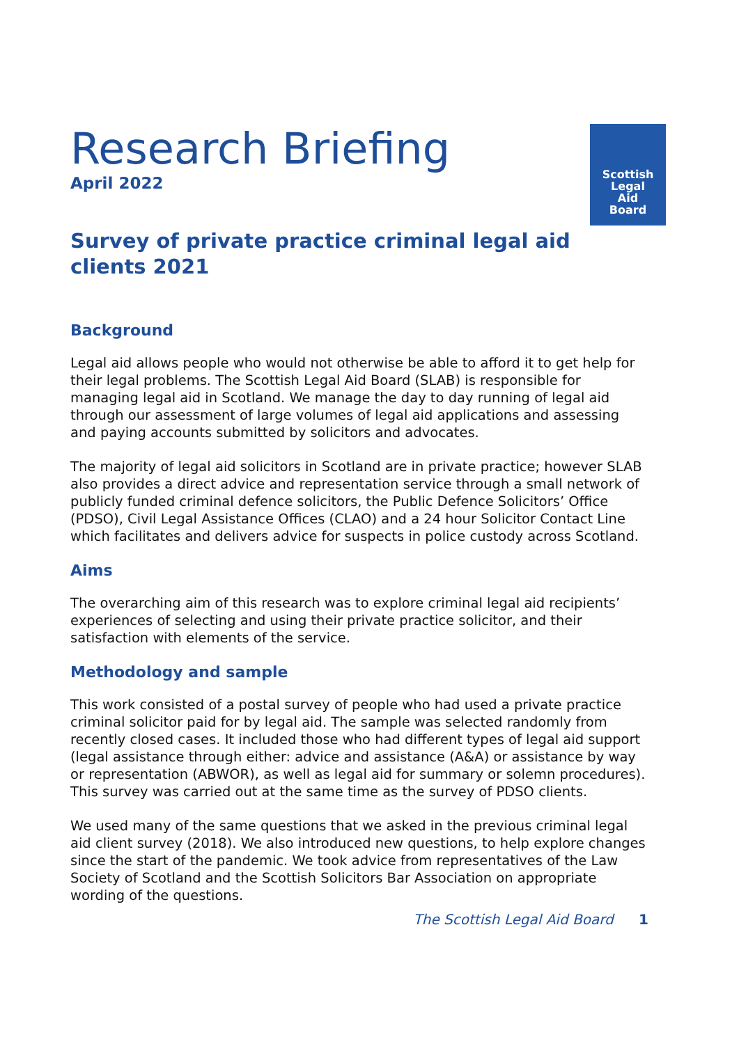Scottish
Legal
Aid
Board
Research Briefing
April 2022
Survey of private practice criminal legal aid clients 2021
Background
Legal aid allows people who would not otherwise be able to afford it to get help for their legal problems. The Scottish Legal Aid Board (SLAB) is responsible for managing legal aid in Scotland. We manage the day to day running of legal aid through our assessment of large volumes of legal aid applications and assessing and paying accounts submitted by solicitors and advocates.
The majority of legal aid solicitors in Scotland are in private practice; however SLAB also provides a direct advice and representation service through a small network of publicly funded criminal defence solicitors, the Public Defence Solicitors’ Office (PDSO), Civil Legal Assistance Offices (CLAO) and a 24 hour Solicitor Contact Line which facilitates and delivers advice for suspects in police custody across Scotland.
Aims
The overarching aim of this research was to explore criminal legal aid recipients’ experiences of selecting and using their private practice solicitor, and their satisfaction with elements of the service.
Methodology and sample
This work consisted of a postal survey of people who had used a private practice criminal solicitor paid for by legal aid. The sample was selected randomly from recently closed cases. It included those who had different types of legal aid support (legal assistance through either: advice and assistance (A&A) or assistance by way or representation (ABWOR), as well as legal aid for summary or solemn procedures). This survey was carried out at the same time as the survey of PDSO clients.
We used many of the same questions that we asked in the previous criminal legal aid client survey (2018). We also introduced new questions, to help explore changes since the start of the pandemic. We took advice from representatives of the Law Society of Scotland and the Scottish Solicitors Bar Association on appropriate wording of the questions.
The Scottish Legal Aid Board 1